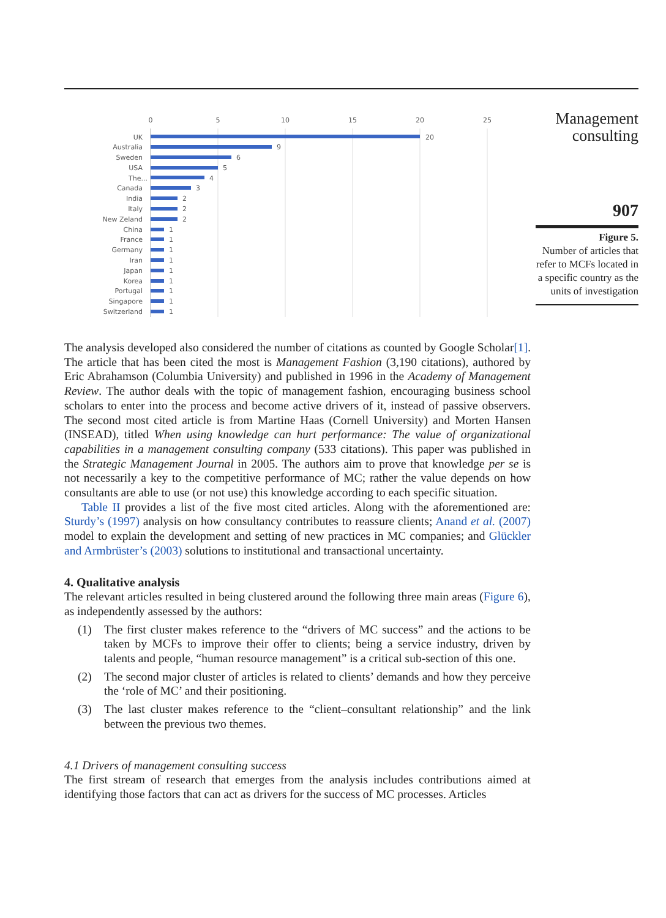0
5
10
15
20
25
UK
Australia
Sweden
USA
The...
Canada
India
Italy
New Zeland
China
France
Germany
Iran
Japan
Korea
Portugal
Singapore
Switzerland
20
9
6
5
4
3
2
2
2
1
1
1
1
1
1
1
1
1
Management consulting
907
Figure 5.
Number of articles that refer to MCFs located in a specific country as the units of investigation
The analysis developed also considered the number of citations as counted by Google Scholar[1]. The article that has been cited the most is Management Fashion (3,190 citations), authored by Eric Abrahamson (Columbia University) and published in 1996 in the Academy of Management Review. The author deals with the topic of management fashion, encouraging business school scholars to enter into the process and become active drivers of it, instead of passive observers. The second most cited article is from Martine Haas (Cornell University) and Morten Hansen (INSEAD), titled When using knowledge can hurt performance: The value of organizational capabilities in a management consulting company (533 citations). This paper was published in the Strategic Management Journal in 2005. The authors aim to prove that knowledge per se is not necessarily a key to the competitive performance of MC; rather the value depends on how consultants are able to use (or not use) this knowledge according to each specific situation.
Table II provides a list of the five most cited articles. Along with the aforementioned are: Sturdy’s (1997) analysis on how consultancy contributes to reassure clients; Anand et al. (2007) model to explain the development and setting of new practices in MC companies; and Glückler and Armbrüster’s (2003) solutions to institutional and transactional uncertainty.
4. Qualitative analysis
The relevant articles resulted in being clustered around the following three main areas (Figure 6), as independently assessed by the authors:
(1) The first cluster makes reference to the “drivers of MC success” and the actions to be taken by MCFs to improve their offer to clients; being a service industry, driven by talents and people, “human resource management” is a critical sub-section of this one.
(2) The second major cluster of articles is related to clients’ demands and how they perceive the ‘role of MC’ and their positioning.
(3) The last cluster makes reference to the “client–consultant relationship” and the link between the previous two themes.
4.1 Drivers of management consulting success
The first stream of research that emerges from the analysis includes contributions aimed at identifying those factors that can act as drivers for the success of MC processes. Articles